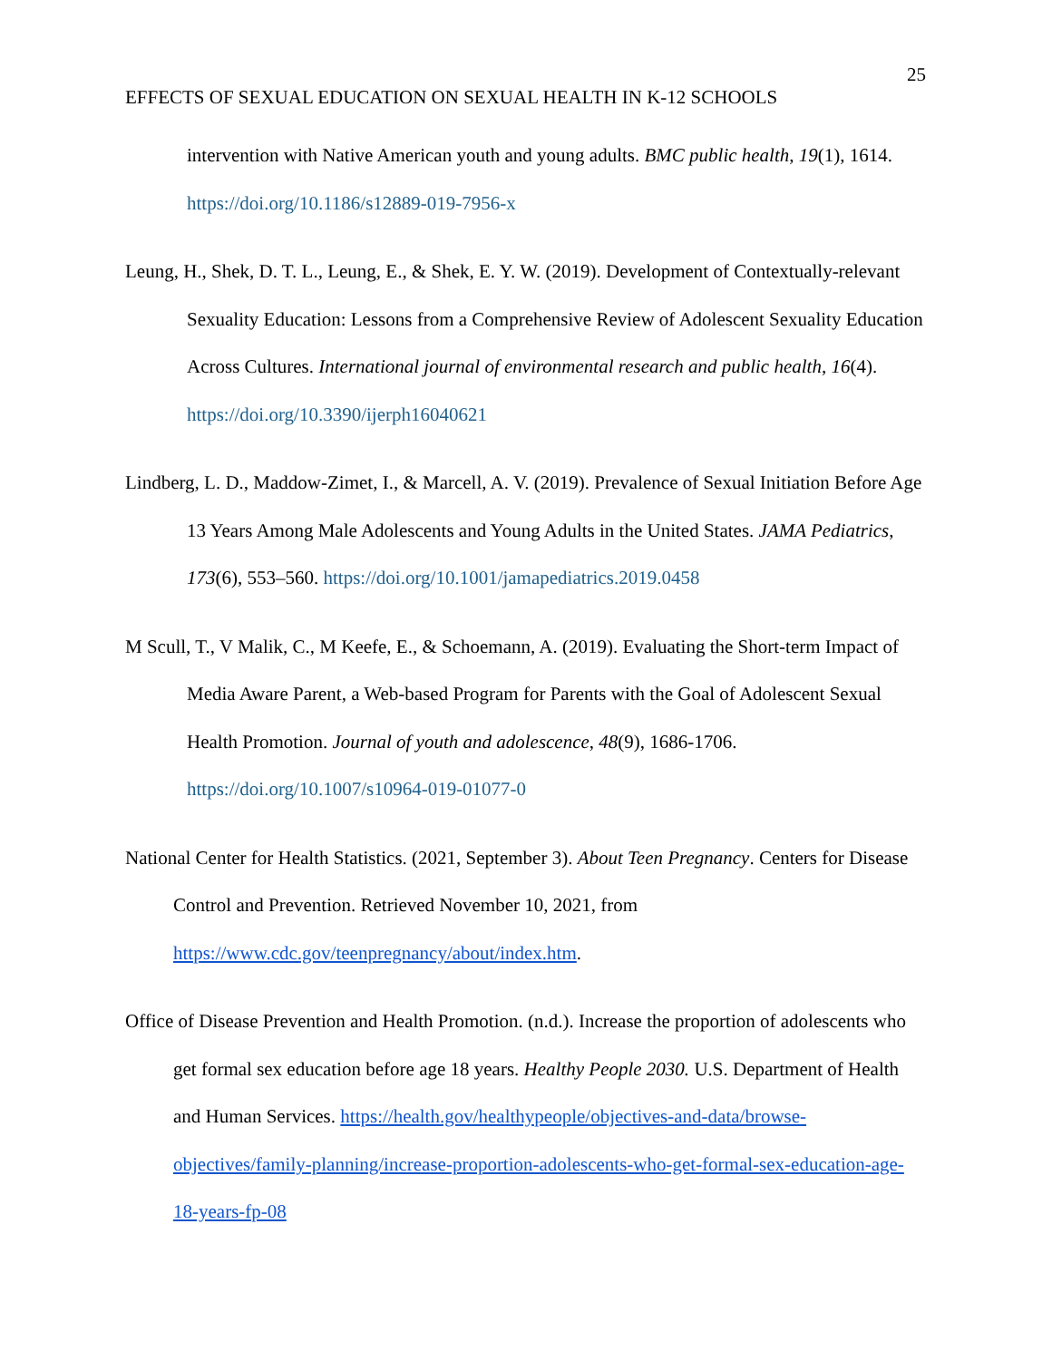25
EFFECTS OF SEXUAL EDUCATION ON SEXUAL HEALTH IN K-12 SCHOOLS
intervention with Native American youth and young adults. BMC public health, 19(1), 1614. https://doi.org/10.1186/s12889-019-7956-x
Leung, H., Shek, D. T. L., Leung, E., & Shek, E. Y. W. (2019). Development of Contextually-relevant Sexuality Education: Lessons from a Comprehensive Review of Adolescent Sexuality Education Across Cultures. International journal of environmental research and public health, 16(4). https://doi.org/10.3390/ijerph16040621
Lindberg, L. D., Maddow-Zimet, I., & Marcell, A. V. (2019). Prevalence of Sexual Initiation Before Age 13 Years Among Male Adolescents and Young Adults in the United States. JAMA Pediatrics, 173(6), 553–560. https://doi.org/10.1001/jamapediatrics.2019.0458
M Scull, T., V Malik, C., M Keefe, E., & Schoemann, A. (2019). Evaluating the Short-term Impact of Media Aware Parent, a Web-based Program for Parents with the Goal of Adolescent Sexual Health Promotion. Journal of youth and adolescence, 48(9), 1686-1706. https://doi.org/10.1007/s10964-019-01077-0
National Center for Health Statistics. (2021, September 3). About Teen Pregnancy. Centers for Disease Control and Prevention. Retrieved November 10, 2021, from https://www.cdc.gov/teenpregnancy/about/index.htm.
Office of Disease Prevention and Health Promotion. (n.d.). Increase the proportion of adolescents who get formal sex education before age 18 years. Healthy People 2030. U.S. Department of Health and Human Services. https://health.gov/healthypeople/objectives-and-data/browse-objectives/family-planning/increase-proportion-adolescents-who-get-formal-sex-education-age-18-years-fp-08